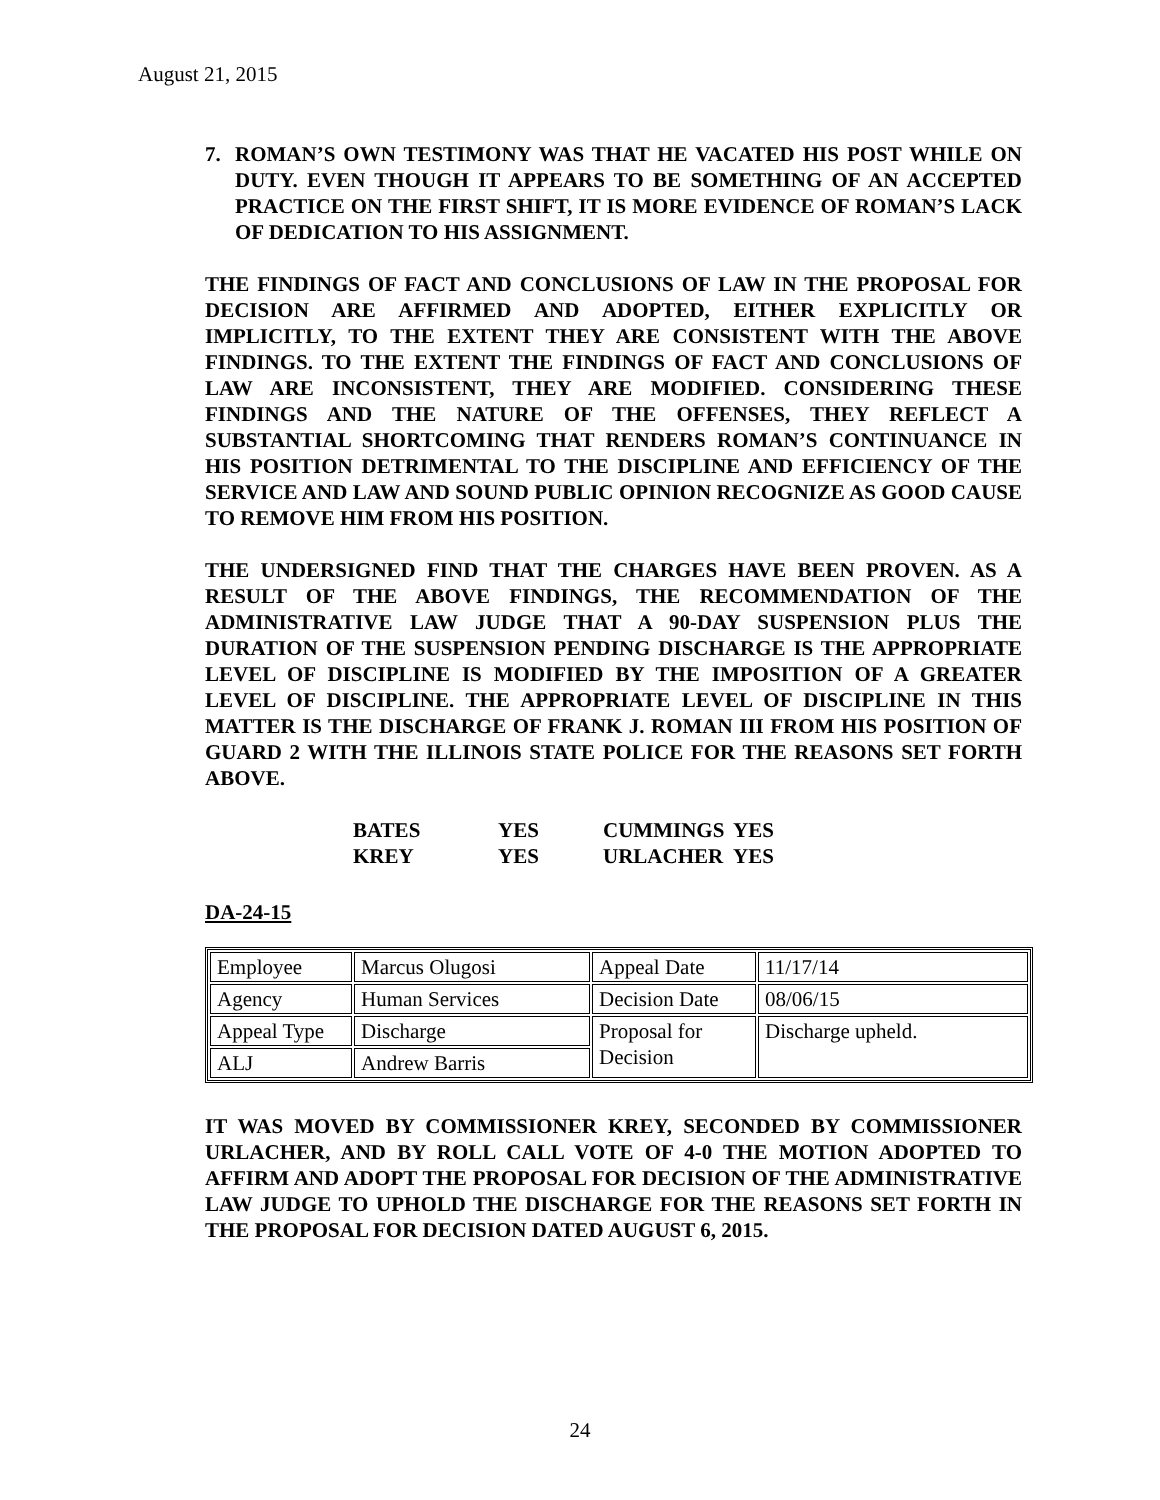August 21, 2015
7. ROMAN’S OWN TESTIMONY WAS THAT HE VACATED HIS POST WHILE ON DUTY. EVEN THOUGH IT APPEARS TO BE SOMETHING OF AN ACCEPTED PRACTICE ON THE FIRST SHIFT, IT IS MORE EVIDENCE OF ROMAN’S LACK OF DEDICATION TO HIS ASSIGNMENT.
THE FINDINGS OF FACT AND CONCLUSIONS OF LAW IN THE PROPOSAL FOR DECISION ARE AFFIRMED AND ADOPTED, EITHER EXPLICITLY OR IMPLICITLY, TO THE EXTENT THEY ARE CONSISTENT WITH THE ABOVE FINDINGS. TO THE EXTENT THE FINDINGS OF FACT AND CONCLUSIONS OF LAW ARE INCONSISTENT, THEY ARE MODIFIED. CONSIDERING THESE FINDINGS AND THE NATURE OF THE OFFENSES, THEY REFLECT A SUBSTANTIAL SHORTCOMING THAT RENDERS ROMAN’S CONTINUANCE IN HIS POSITION DETRIMENTAL TO THE DISCIPLINE AND EFFICIENCY OF THE SERVICE AND LAW AND SOUND PUBLIC OPINION RECOGNIZE AS GOOD CAUSE TO REMOVE HIM FROM HIS POSITION.
THE UNDERSIGNED FIND THAT THE CHARGES HAVE BEEN PROVEN. AS A RESULT OF THE ABOVE FINDINGS, THE RECOMMENDATION OF THE ADMINISTRATIVE LAW JUDGE THAT A 90-DAY SUSPENSION PLUS THE DURATION OF THE SUSPENSION PENDING DISCHARGE IS THE APPROPRIATE LEVEL OF DISCIPLINE IS MODIFIED BY THE IMPOSITION OF A GREATER LEVEL OF DISCIPLINE. THE APPROPRIATE LEVEL OF DISCIPLINE IN THIS MATTER IS THE DISCHARGE OF FRANK J. ROMAN III FROM HIS POSITION OF GUARD 2 WITH THE ILLINOIS STATE POLICE FOR THE REASONS SET FORTH ABOVE.
| BATES | YES | CUMMINGS | YES |
| KREY | YES | URLACHER | YES |
DA-24-15
| Employee | Marcus Olugosi | Appeal Date | 11/17/14 |
| Agency | Human Services | Decision Date | 08/06/15 |
| Appeal Type | Discharge | Proposal for Decision | Discharge upheld. |
| ALJ | Andrew Barris | | |
IT WAS MOVED BY COMMISSIONER KREY, SECONDED BY COMMISSIONER URLACHER, AND BY ROLL CALL VOTE OF 4-0 THE MOTION ADOPTED TO AFFIRM AND ADOPT THE PROPOSAL FOR DECISION OF THE ADMINISTRATIVE LAW JUDGE TO UPHOLD THE DISCHARGE FOR THE REASONS SET FORTH IN THE PROPOSAL FOR DECISION DATED AUGUST 6, 2015.
24